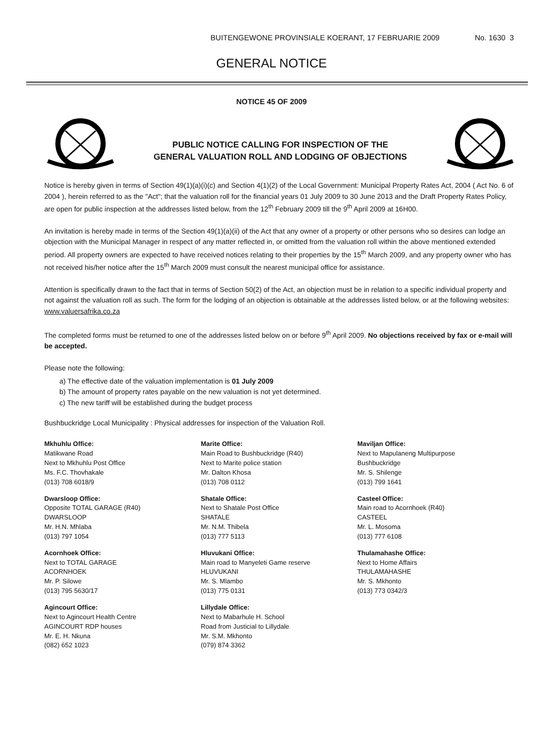BUITENGEWONE PROVINSIALE KOERANT, 17 FEBRUARIE 2009 No. 1630 3
GENERAL NOTICE
NOTICE 45 OF 2009
PUBLIC NOTICE CALLING FOR INSPECTION OF THE
GENERAL VALUATION ROLL AND LODGING OF OBJECTIONS
Notice is hereby given in terms of Section 49(1)(a)(i)(c) and Section 4(1)(2) of the Local Government: Municipal Property Rates Act, 2004 ( Act No. 6 of 2004 ), herein referred to as the "Act"; that the valuation roll for the financial years 01 July 2009 to 30 June 2013 and the Draft Property Rates Policy, are open for public inspection at the addresses listed below, from the 12<sup>th</sup> February 2009 till the 9<sup>th</sup> April 2009 at 16H00.
An invitation is hereby made in terms of the Section 49(1)(a)(ii) of the Act that any owner of a property or other persons who so desires can lodge an objection with the Municipal Manager in respect of any matter reflected in, or omitted from the valuation roll within the above mentioned extended period. All property owners are expected to have received notices relating to their properties by the 15<sup>th</sup> March 2009, and any property owner who has not received his/her notice after the 15<sup>th</sup> March 2009 must consult the nearest municipal office for assistance.
Attention is specifically drawn to the fact that in terms of Section 50(2) of the Act, an objection must be in relation to a specific individual property and not against the valuation roll as such. The form for the lodging of an objection is obtainable at the addresses listed below, or at the following websites: www.valuersafrika.co.za
The completed forms must be returned to one of the addresses listed below on or before 9<sup>th</sup> April 2009. No objections received by fax or e-mail will be accepted.
Please note the following:
a) The effective date of the valuation implementation is 01 July 2009
b) The amount of property rates payable on the new valuation is not yet determined.
c) The new tariff will be established during the budget process
Bushbuckridge Local Municipality : Physical addresses for inspection of the Valuation Roll.
Mkhuhlu Office:
Matikwane Road
Next to Mkhuhlu Post Office
Ms. F.C. Thovhakale
(013) 708 6018/9
Dwarsloop Office:
Opposite TOTAL GARAGE (R40)
DWARSLOOP
Mr. H.N. Mhlaba
(013) 797 1054
Acornhoek Office:
Next to TOTAL GARAGE
ACORNHOEK
Mr. P. Silowe
(013) 795 5630/17
Agincourt Office:
Next to Agincourt Health Centre
AGINCOURT RDP houses
Mr. E. H. Nkuna
(082) 652 1023
Marite Office:
Main Road to Bushbuckridge (R40)
Next to Marite police station
Mr. Dalton Khosa
(013) 708 0112
Shatale Office:
Next to Shatale Post Office
SHATALE
Mr. N.M. Thibela
(013) 777 5113
Hluvukani Office:
Main road to Manyeleti Game reserve
HLUVUKANI
Mr. S. Mlambo
(013) 775 0131
Lillydale Office:
Next to Mabarhule H. School
Road from Justicial to Lillydale
Mr. S.M. Mkhonto
(079) 874 3362
Maviljan Office:
Next to Mapulaneng Multipurpose
Bushbuckridge
Mr. S. Shilenge
(013) 799 1641
Casteel Office:
Main road to Acornhoek (R40)
CASTEEL
Mr. L. Mosoma
(013) 777 6108
Thulamahashe Office:
Next to Home Affairs
THULAMAHASHE
Mr. S. Mkhonto
(013) 773 0342/3